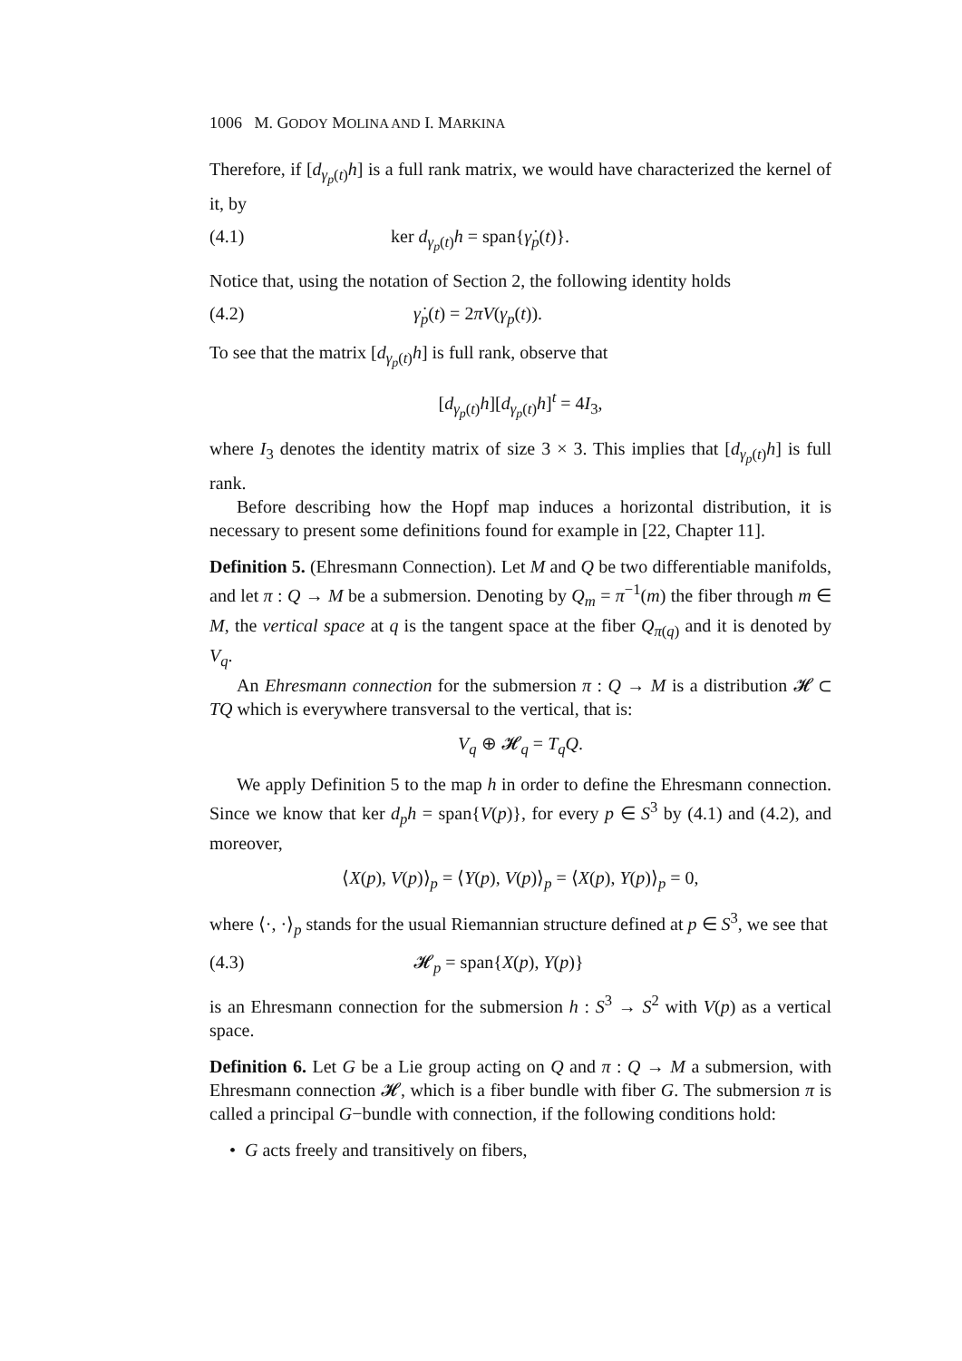1006 M. GODOY MOLINA AND I. MARKINA
Therefore, if [d<sub>γ<sub>p</sub>(t)</sub>h] is a full rank matrix, we would have characterized the kernel of it, by
(4.1) ker d<sub>γ<sub>p</sub>(t)</sub>h = span{γ̇<sub>p</sub>(t)}.
Notice that, using the notation of Section 2, the following identity holds
(4.2) γ̇<sub>p</sub>(t) = 2πV(γ<sub>p</sub>(t)).
To see that the matrix [d<sub>γ<sub>p</sub>(t)</sub>h] is full rank, observe that
[d<sub>γ<sub>p</sub>(t)</sub>h][d<sub>γ<sub>p</sub>(t)</sub>h]<sup>t</sup> = 4I<sub>3</sub>,
where I<sub>3</sub> denotes the identity matrix of size 3 × 3. This implies that [d<sub>γ<sub>p</sub>(t)</sub>h] is full rank.
Before describing how the Hopf map induces a horizontal distribution, it is necessary to present some definitions found for example in [22, Chapter 11].
Definition 5. (Ehresmann Connection). Let M and Q be two differentiable manifolds, and let π : Q → M be a submersion. Denoting by Q<sub>m</sub> = π<sup>−1</sup>(m) the fiber through m ∈ M, the vertical space at q is the tangent space at the fiber Q<sub>π(q)</sub> and it is denoted by V<sub>q</sub>.
An Ehresmann connection for the submersion π : Q → M is a distribution 𝓗 ⊂ TQ which is everywhere transversal to the vertical, that is:
V<sub>q</sub> ⊕ 𝓗<sub>q</sub> = T<sub>q</sub>Q.
We apply Definition 5 to the map h in order to define the Ehresmann connection. Since we know that ker d<sub>p</sub>h = span{V(p)}, for every p ∈ S<sup>3</sup> by (4.1) and (4.2), and moreover,
⟨X(p), V(p)⟩<sub>p</sub> = ⟨Y(p), V(p)⟩<sub>p</sub> = ⟨X(p), Y(p)⟩<sub>p</sub> = 0,
where ⟨·, ·⟩<sub>p</sub> stands for the usual Riemannian structure defined at p ∈ S<sup>3</sup>, we see that
(4.3) 𝓗<sub>p</sub> = span{X(p), Y(p)}
is an Ehresmann connection for the submersion h : S<sup>3</sup> → S<sup>2</sup> with V(p) as a vertical space.
Definition 6. Let G be a Lie group acting on Q and π : Q → M a submersion, with Ehresmann connection 𝓗, which is a fiber bundle with fiber G. The submersion π is called a principal G−bundle with connection, if the following conditions hold:
• G acts freely and transitively on fibers,